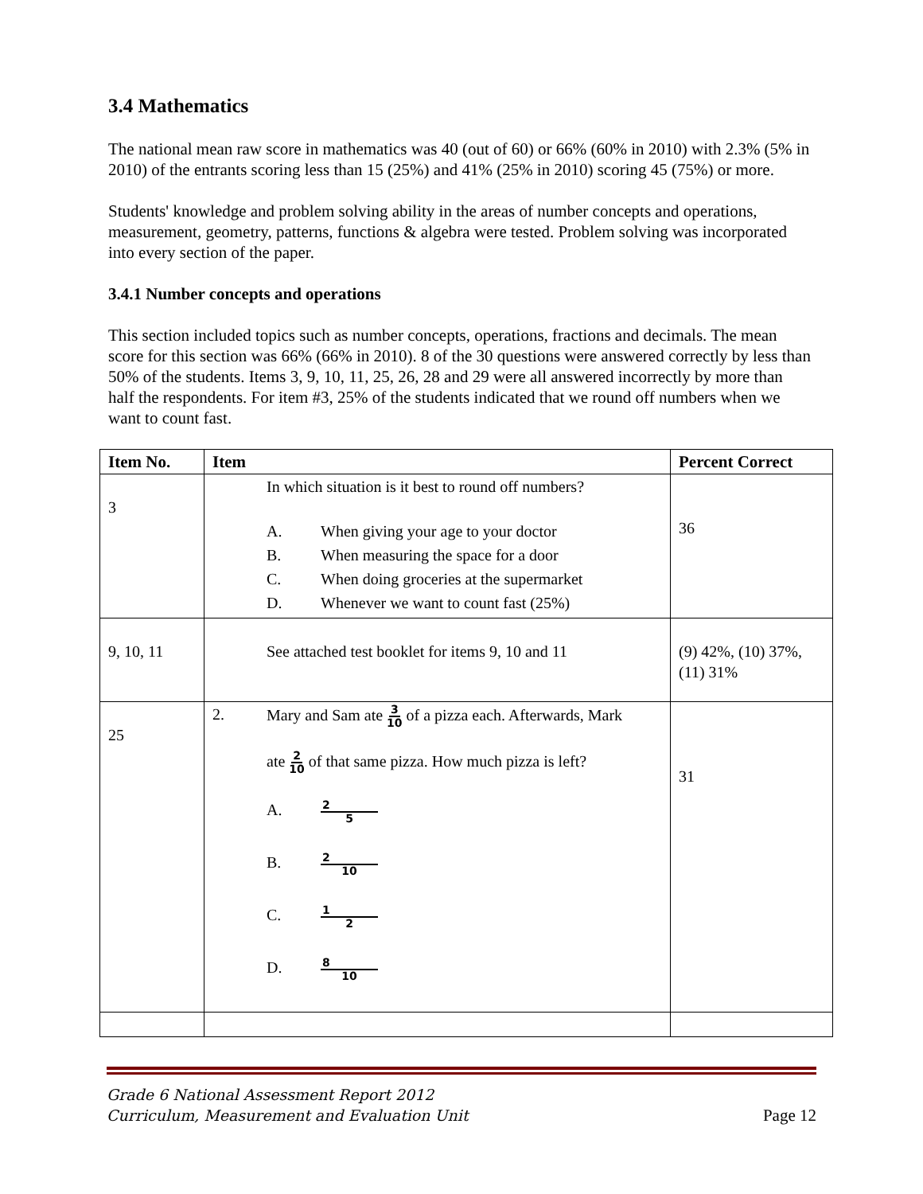3.4 Mathematics
The national mean raw score in mathematics was 40 (out of 60) or 66% (60% in 2010) with 2.3% (5% in 2010) of the entrants scoring less than 15 (25%) and 41% (25% in 2010) scoring 45 (75%) or more.
Students' knowledge and problem solving ability in the areas of number concepts and operations, measurement, geometry, patterns, functions & algebra were tested. Problem solving was incorporated into every section of the paper.
3.4.1 Number concepts and operations
This section included topics such as number concepts, operations, fractions and decimals. The mean score for this section was 66% (66% in 2010). 8 of the 30 questions were answered correctly by less than 50% of the students. Items 3, 9, 10, 11, 25, 26, 28 and 29 were all answered incorrectly by more than half the respondents. For item #3, 25% of the students indicated that we round off numbers when we want to count fast.
| Item No. | Item | Percent Correct |
| --- | --- | --- |
| 3 | In which situation is it best to round off numbers? A. When giving your age to your doctor B. When measuring the space for a door C. When doing groceries at the supermarket D. Whenever we want to count fast (25%) | 36 |
| 9, 10, 11 | See attached test booklet for items 9, 10 and 11 | (9) 42%, (10) 37%, (11) 31% |
| 25 | 2. Mary and Sam ate 3 10 of a pizza each. Afterwards, Mark ate 2 10 of that same pizza. How much pizza is left? A. 2 5 B. 2 10 C. 1 2 D. 8 10 | 31 |
Grade 6 National Assessment Report 2012
Curriculum, Measurement and Evaluation Unit
Page 12